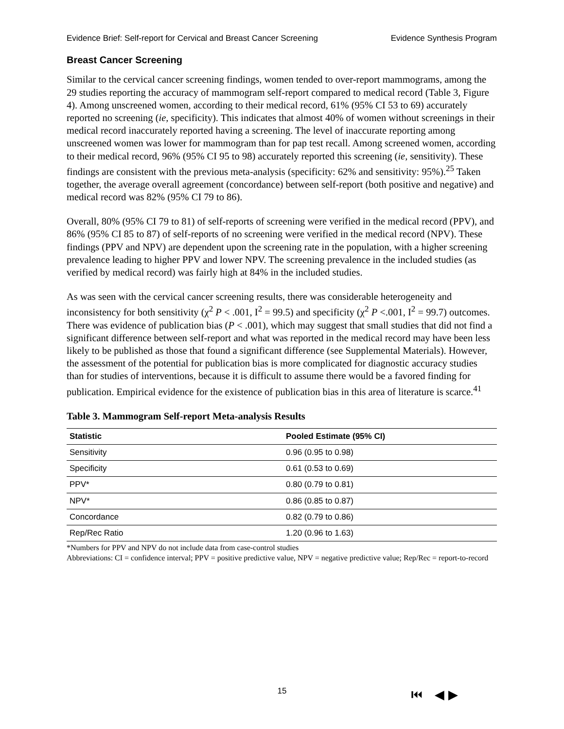Evidence Brief: Self-report for Cervical and Breast Cancer Screening Evidence Synthesis Program
Breast Cancer Screening
Similar to the cervical cancer screening findings, women tended to over-report mammograms, among the 29 studies reporting the accuracy of mammogram self-report compared to medical record (Table 3, Figure 4). Among unscreened women, according to their medical record, 61% (95% CI 53 to 69) accurately reported no screening (ie, specificity). This indicates that almost 40% of women without screenings in their medical record inaccurately reported having a screening. The level of inaccurate reporting among unscreened women was lower for mammogram than for pap test recall. Among screened women, according to their medical record, 96% (95% CI 95 to 98) accurately reported this screening (ie, sensitivity). These findings are consistent with the previous meta-analysis (specificity: 62% and sensitivity: 95%).<sup>25</sup> Taken together, the average overall agreement (concordance) between self-report (both positive and negative) and medical record was 82% (95% CI 79 to 86).
Overall, 80% (95% CI 79 to 81) of self-reports of screening were verified in the medical record (PPV), and 86% (95% CI 85 to 87) of self-reports of no screening were verified in the medical record (NPV). These findings (PPV and NPV) are dependent upon the screening rate in the population, with a higher screening prevalence leading to higher PPV and lower NPV. The screening prevalence in the included studies (as verified by medical record) was fairly high at 84% in the included studies.
As was seen with the cervical cancer screening results, there was considerable heterogeneity and inconsistency for both sensitivity (χ<sup>2</sup> P < .001, I<sup>2</sup> = 99.5) and specificity (χ<sup>2</sup> P <.001, I<sup>2</sup> = 99.7) outcomes. There was evidence of publication bias (P < .001), which may suggest that small studies that did not find a significant difference between self-report and what was reported in the medical record may have been less likely to be published as those that found a significant difference (see Supplemental Materials). However, the assessment of the potential for publication bias is more complicated for diagnostic accuracy studies than for studies of interventions, because it is difficult to assume there would be a favored finding for publication. Empirical evidence for the existence of publication bias in this area of literature is scarce.<sup>41</sup>
Table 3. Mammogram Self-report Meta-analysis Results
| Statistic | Pooled Estimate (95% CI) |
| --- | --- |
| Sensitivity | 0.96 (0.95 to 0.98) |
| Specificity | 0.61 (0.53 to 0.69) |
| PPV* | 0.80 (0.79 to 0.81) |
| NPV* | 0.86 (0.85 to 0.87) |
| Concordance | 0.82 (0.79 to 0.86) |
| Rep/Rec Ratio | 1.20 (0.96 to 1.63) |
*Numbers for PPV and NPV do not include data from case-control studies
Abbreviations: CI = confidence interval; PPV = positive predictive value, NPV = negative predictive value; Rep/Rec = report-to-record
15 ⏮ ◀ ▶